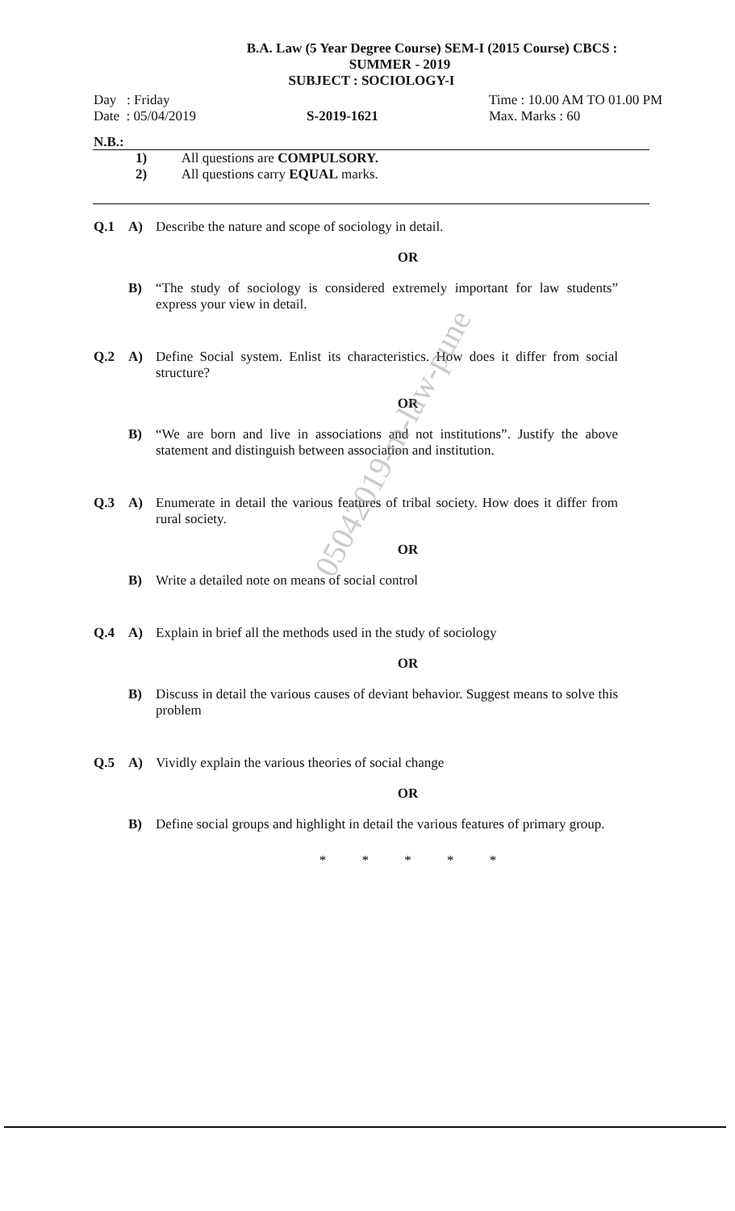B.A. Law (5 Year Degree Course) SEM-I (2015 Course) CBCS :
SUMMER - 2019
SUBJECT : SOCIOLOGY-I
Day : Friday
Date : 05/04/2019
S-2019-1621 Time : 10.00 AM TO 01.00 PM
Max. Marks : 60
N.B.:
1) All questions are COMPULSORY.
2) All questions carry EQUAL marks.
Q.1 A) Describe the nature and scope of sociology in detail.
OR
B) “The study of sociology is considered extremely important for law students” express your view in detail.
Q.2 A) Define Social system. Enlist its characteristics. How does it differ from social structure?
OR
B) “We are born and live in associations and not institutions”. Justify the above statement and distinguish between association and institution.
Q.3 A) Enumerate in detail the various features of tribal society. How does it differ from rural society.
OR
B) Write a detailed note on means of social control
Q.4 A) Explain in brief all the methods used in the study of sociology
OR
B) Discuss in detail the various causes of deviant behavior. Suggest means to solve this problem
Q.5 A) Vividly explain the various theories of social change
OR
B) Define social groups and highlight in detail the various features of primary group.
* * * * *
05042019-m-law-pune